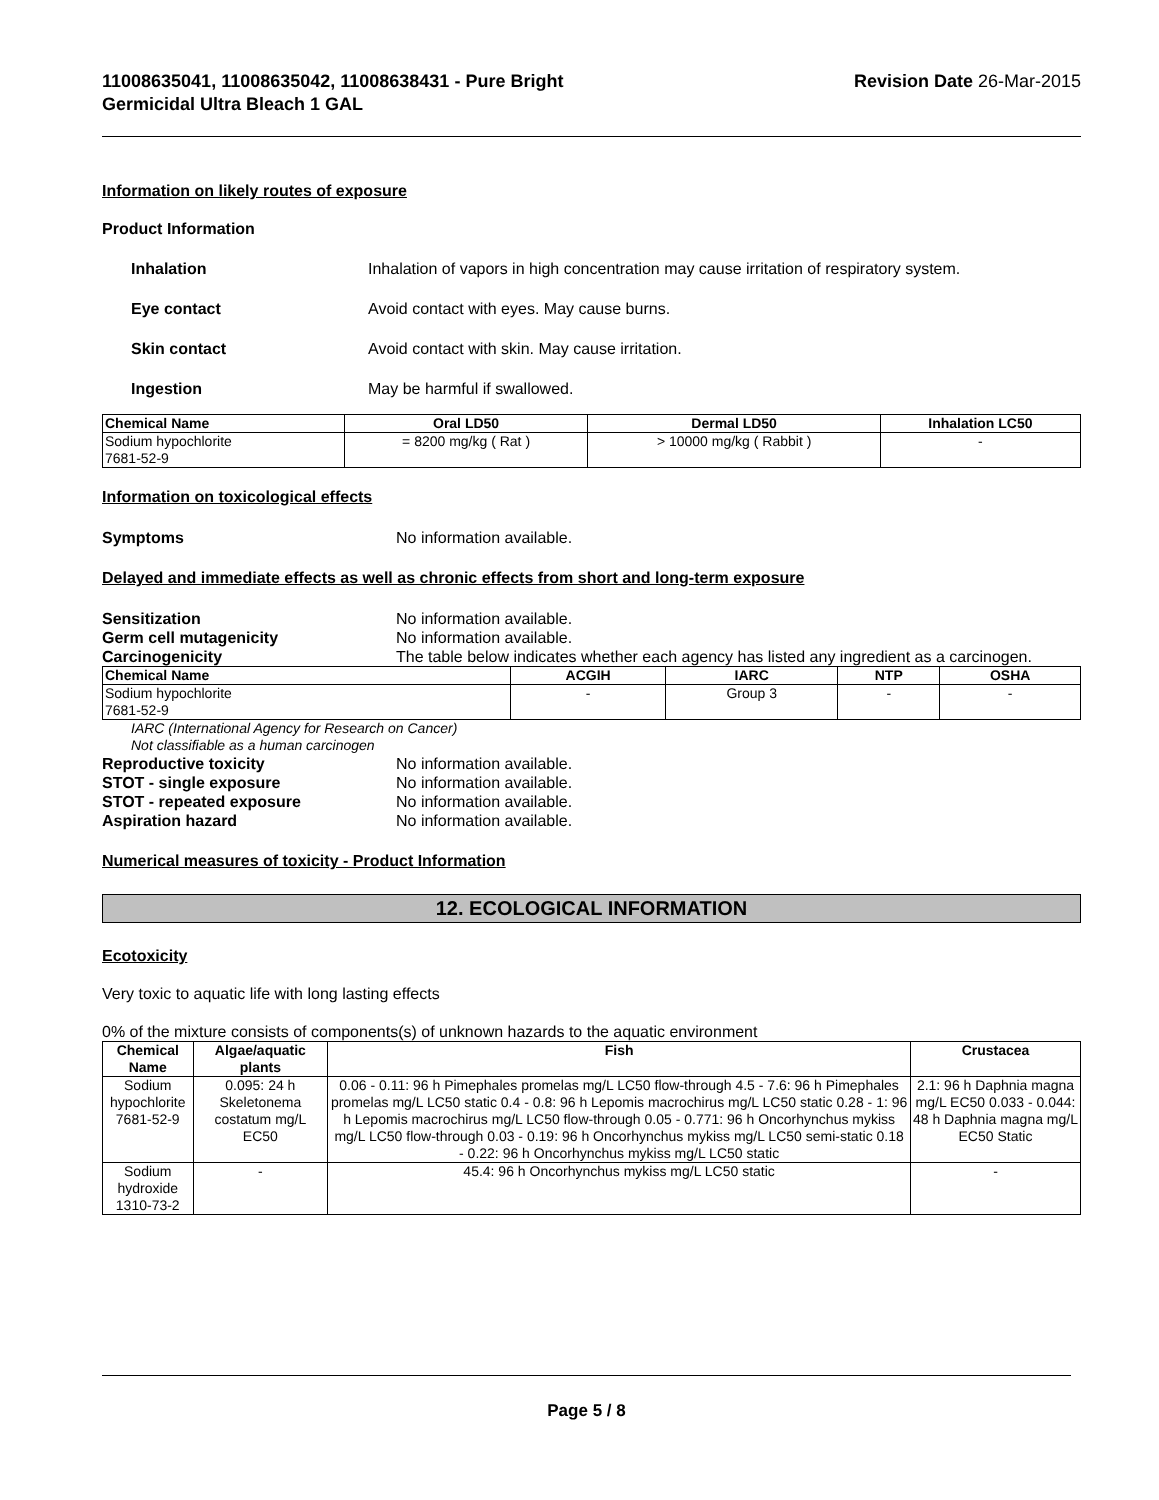11008635041, 11008635042, 11008638431 - Pure Bright
Germicidal Ultra Bleach 1 GAL
Revision Date 26-Mar-2015
Information on likely routes of exposure
Product Information
Inhalation Inhalation of vapors in high concentration may cause irritation of respiratory system.
Eye contact Avoid contact with eyes. May cause burns.
Skin contact Avoid contact with skin. May cause irritation.
Ingestion May be harmful if swallowed.
| Chemical Name | Oral LD50 | Dermal LD50 | Inhalation LC50 |
| --- | --- | --- | --- |
| Sodium hypochlorite 7681-52-9 | = 8200 mg/kg ( Rat ) | > 10000 mg/kg ( Rabbit ) | - |
Information on toxicological effects
Symptoms No information available.
Delayed and immediate effects as well as chronic effects from short and long-term exposure
Sensitization No information available.
Germ cell mutagenicity No information available.
Carcinogenicity The table below indicates whether each agency has listed any ingredient as a carcinogen.
| Chemical Name | ACGIH | IARC | NTP | OSHA |
| --- | --- | --- | --- | --- |
| Sodium hypochlorite 7681-52-9 | - | Group 3 | - | - |
IARC (International Agency for Research on Cancer)
Not classifiable as a human carcinogen
Reproductive toxicity No information available.
STOT - single exposure No information available.
STOT - repeated exposure No information available.
Aspiration hazard No information available.
Numerical measures of toxicity - Product Information
12. ECOLOGICAL INFORMATION
Ecotoxicity
Very toxic to aquatic life with long lasting effects
0% of the mixture consists of components(s) of unknown hazards to the aquatic environment
| Chemical Name | Algae/aquatic plants | Fish | Crustacea |
| --- | --- | --- | --- |
| Sodium hypochlorite 7681-52-9 | 0.095: 24 h Skeletonema costatum mg/L EC50 | 0.06 - 0.11: 96 h Pimephales promelas mg/L LC50 flow-through 4.5 - 7.6: 96 h Pimephales promelas mg/L LC50 static 0.4 - 0.8: 96 h Lepomis macrochirus mg/L LC50 static 0.28 - 1: 96 h Lepomis macrochirus mg/L LC50 flow-through 0.05 - 0.771: 96 h Oncorhynchus mykiss mg/L LC50 flow-through 0.03 - 0.19: 96 h Oncorhynchus mykiss mg/L LC50 semi-static 0.18 - 0.22: 96 h Oncorhynchus mykiss mg/L LC50 static | 2.1: 96 h Daphnia magna mg/L EC50 0.033 - 0.044: 48 h Daphnia magna mg/L EC50 Static |
| Sodium hydroxide 1310-73-2 | - | 45.4: 96 h Oncorhynchus mykiss mg/L LC50 static | - |
Page 5 / 8